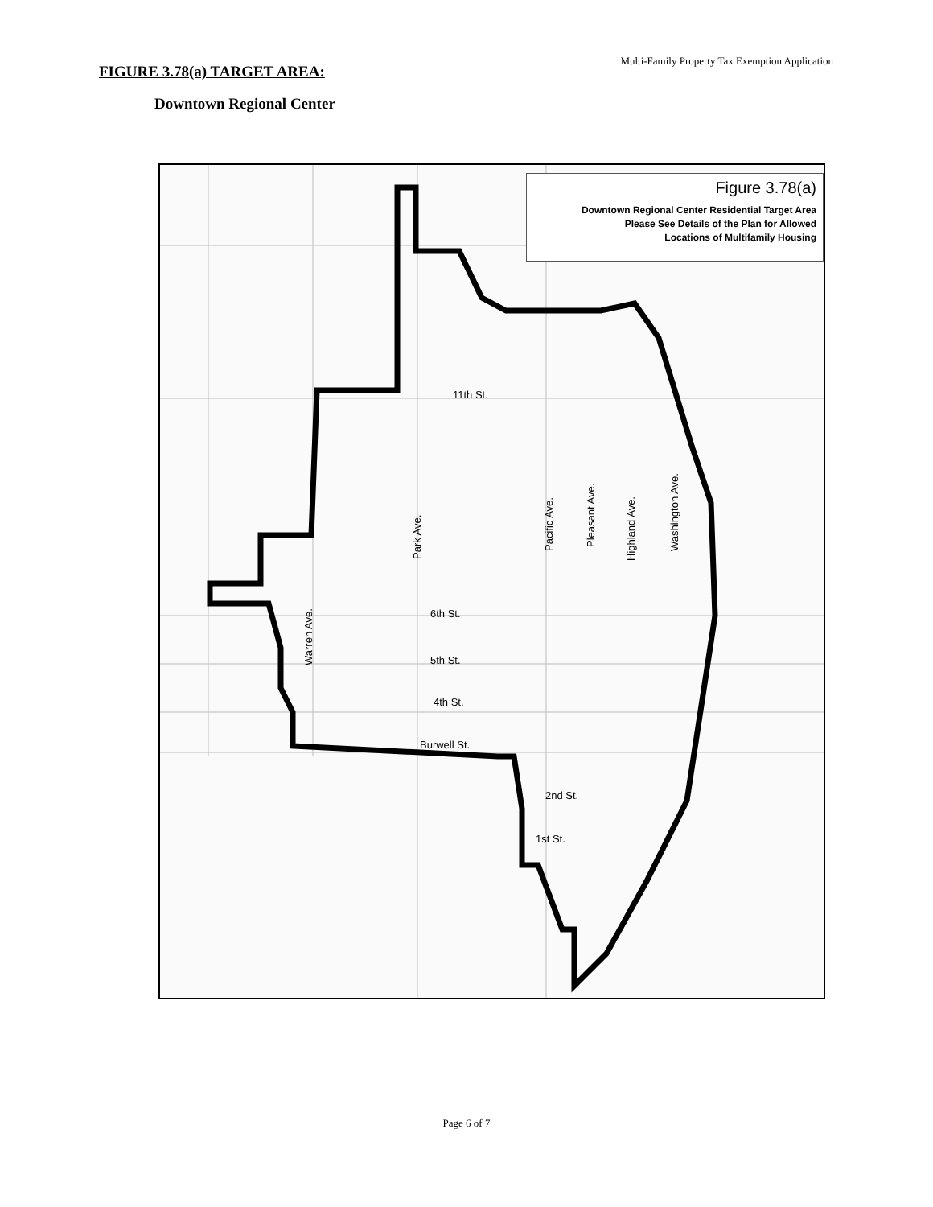Multi-Family Property Tax Exemption Application
FIGURE 3.78(a) TARGET AREA:
Downtown Regional Center
Figure 3.78(a)
Downtown Regional Center Residential Target Area
Please See Details of the Plan for Allowed
Locations of Multifamily Housing
11th St.
6th St.
5th St.
4th St.
Burwell St.
2nd St.
1st St.
Park Ave.
Pacific Ave. Pleasant Ave.
Highland Ave.
Washington Ave.
Warren Ave.
Page 6 of 7